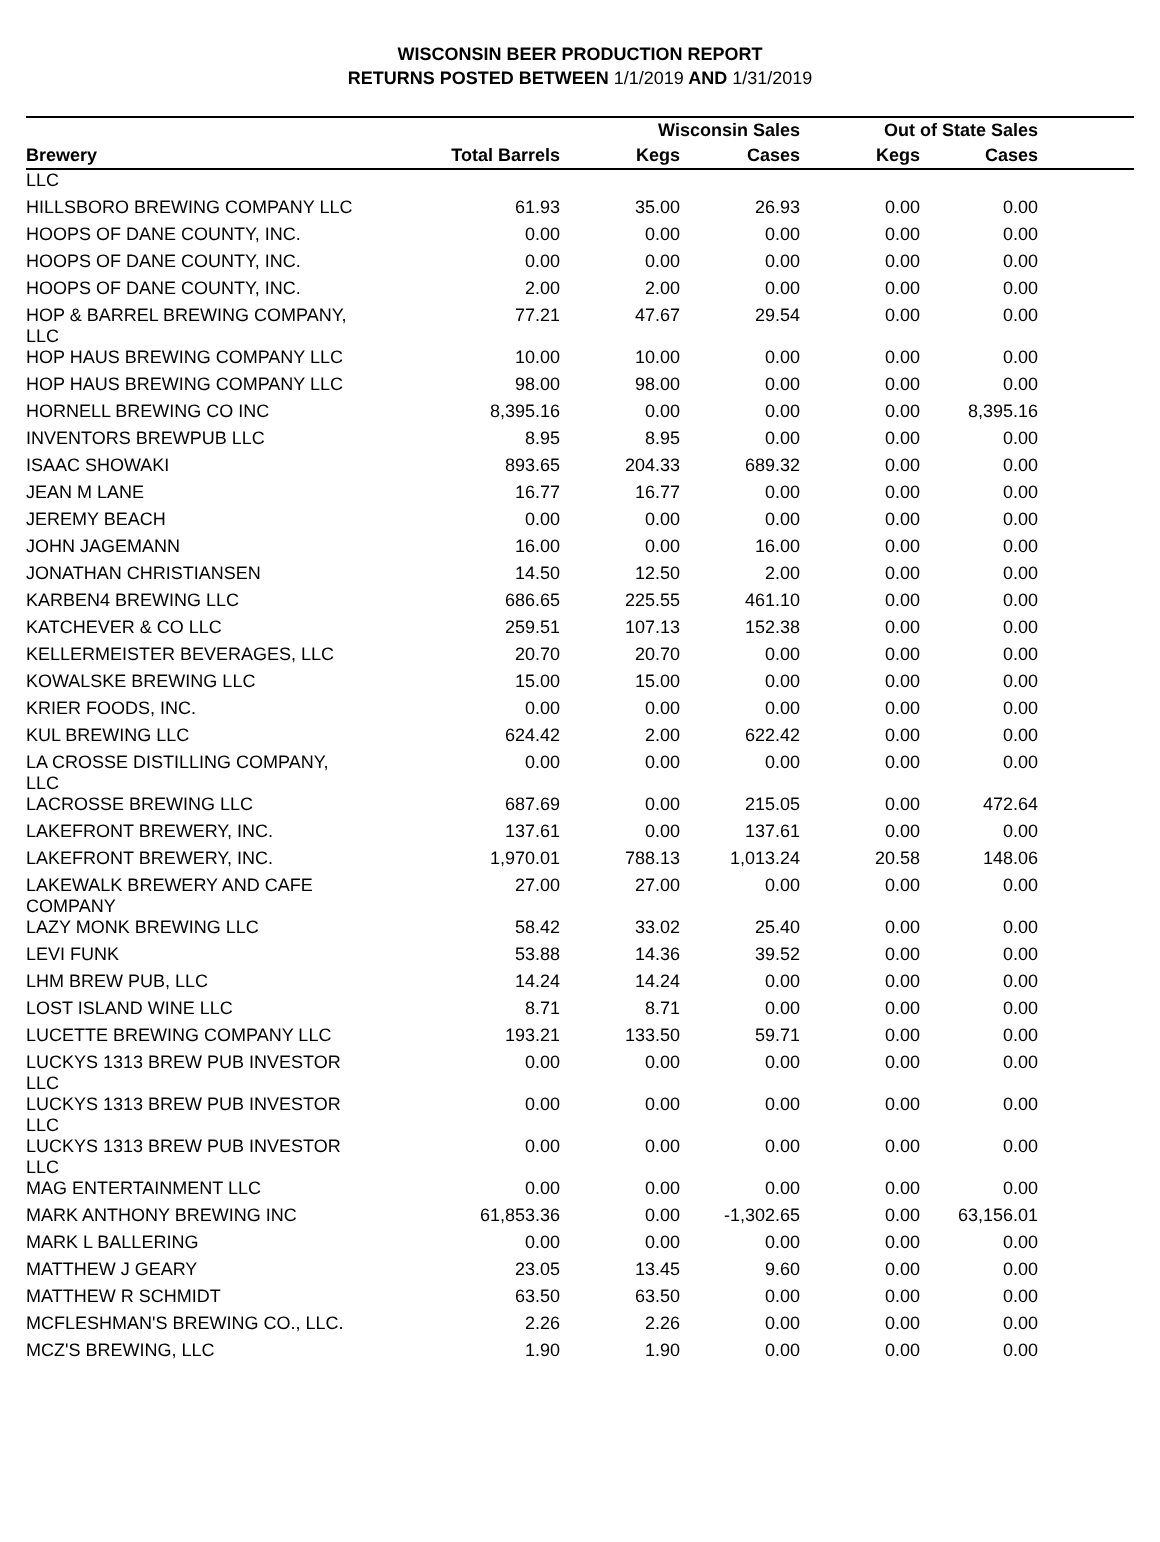WISCONSIN BEER PRODUCTION REPORT
RETURNS POSTED BETWEEN 1/1/2019 AND 1/31/2019
| | | Wisconsin Sales | | Out of State Sales | | |
| --- | --- | --- | --- | --- | --- | --- |
| Brewery | Total Barrels | Kegs | Cases | Kegs | Cases | |
| LLC | | | | | | |
| HILLSBORO BREWING COMPANY LLC | 61.93 | 35.00 | 26.93 | 0.00 | 0.00 | |
| HOOPS OF DANE COUNTY, INC. | 0.00 | 0.00 | 0.00 | 0.00 | 0.00 | |
| HOOPS OF DANE COUNTY, INC. | 0.00 | 0.00 | 0.00 | 0.00 | 0.00 | |
| HOOPS OF DANE COUNTY, INC. | 2.00 | 2.00 | 0.00 | 0.00 | 0.00 | |
| HOP & BARREL BREWING COMPANY, LLC | 77.21 | 47.67 | 29.54 | 0.00 | 0.00 | |
| HOP HAUS BREWING COMPANY LLC | 10.00 | 10.00 | 0.00 | 0.00 | 0.00 | |
| HOP HAUS BREWING COMPANY LLC | 98.00 | 98.00 | 0.00 | 0.00 | 0.00 | |
| HORNELL BREWING CO INC | 8,395.16 | 0.00 | 0.00 | 0.00 | 8,395.16 | |
| INVENTORS BREWPUB LLC | 8.95 | 8.95 | 0.00 | 0.00 | 0.00 | |
| ISAAC SHOWAKI | 893.65 | 204.33 | 689.32 | 0.00 | 0.00 | |
| JEAN M LANE | 16.77 | 16.77 | 0.00 | 0.00 | 0.00 | |
| JEREMY BEACH | 0.00 | 0.00 | 0.00 | 0.00 | 0.00 | |
| JOHN JAGEMANN | 16.00 | 0.00 | 16.00 | 0.00 | 0.00 | |
| JONATHAN CHRISTIANSEN | 14.50 | 12.50 | 2.00 | 0.00 | 0.00 | |
| KARBEN4 BREWING LLC | 686.65 | 225.55 | 461.10 | 0.00 | 0.00 | |
| KATCHEVER & CO LLC | 259.51 | 107.13 | 152.38 | 0.00 | 0.00 | |
| KELLERMEISTER BEVERAGES, LLC | 20.70 | 20.70 | 0.00 | 0.00 | 0.00 | |
| KOWALSKE BREWING LLC | 15.00 | 15.00 | 0.00 | 0.00 | 0.00 | |
| KRIER FOODS, INC. | 0.00 | 0.00 | 0.00 | 0.00 | 0.00 | |
| KUL BREWING LLC | 624.42 | 2.00 | 622.42 | 0.00 | 0.00 | |
| LA CROSSE DISTILLING COMPANY, LLC | 0.00 | 0.00 | 0.00 | 0.00 | 0.00 | |
| LACROSSE BREWING LLC | 687.69 | 0.00 | 215.05 | 0.00 | 472.64 | |
| LAKEFRONT BREWERY, INC. | 137.61 | 0.00 | 137.61 | 0.00 | 0.00 | |
| LAKEFRONT BREWERY, INC. | 1,970.01 | 788.13 | 1,013.24 | 20.58 | 148.06 | |
| LAKEWALK BREWERY AND CAFE COMPANY | 27.00 | 27.00 | 0.00 | 0.00 | 0.00 | |
| LAZY MONK BREWING LLC | 58.42 | 33.02 | 25.40 | 0.00 | 0.00 | |
| LEVI FUNK | 53.88 | 14.36 | 39.52 | 0.00 | 0.00 | |
| LHM BREW PUB, LLC | 14.24 | 14.24 | 0.00 | 0.00 | 0.00 | |
| LOST ISLAND WINE LLC | 8.71 | 8.71 | 0.00 | 0.00 | 0.00 | |
| LUCETTE BREWING COMPANY LLC | 193.21 | 133.50 | 59.71 | 0.00 | 0.00 | |
| LUCKYS 1313 BREW PUB INVESTOR LLC | 0.00 | 0.00 | 0.00 | 0.00 | 0.00 | |
| LUCKYS 1313 BREW PUB INVESTOR LLC | 0.00 | 0.00 | 0.00 | 0.00 | 0.00 | |
| LUCKYS 1313 BREW PUB INVESTOR LLC | 0.00 | 0.00 | 0.00 | 0.00 | 0.00 | |
| MAG ENTERTAINMENT LLC | 0.00 | 0.00 | 0.00 | 0.00 | 0.00 | |
| MARK ANTHONY BREWING INC | 61,853.36 | 0.00 | -1,302.65 | 0.00 | 63,156.01 | |
| MARK L BALLERING | 0.00 | 0.00 | 0.00 | 0.00 | 0.00 | |
| MATTHEW J GEARY | 23.05 | 13.45 | 9.60 | 0.00 | 0.00 | |
| MATTHEW R SCHMIDT | 63.50 | 63.50 | 0.00 | 0.00 | 0.00 | |
| MCFLESHMAN'S BREWING CO., LLC. | 2.26 | 2.26 | 0.00 | 0.00 | 0.00 | |
| MCZ'S BREWING, LLC | 1.90 | 1.90 | 0.00 | 0.00 | 0.00 | |